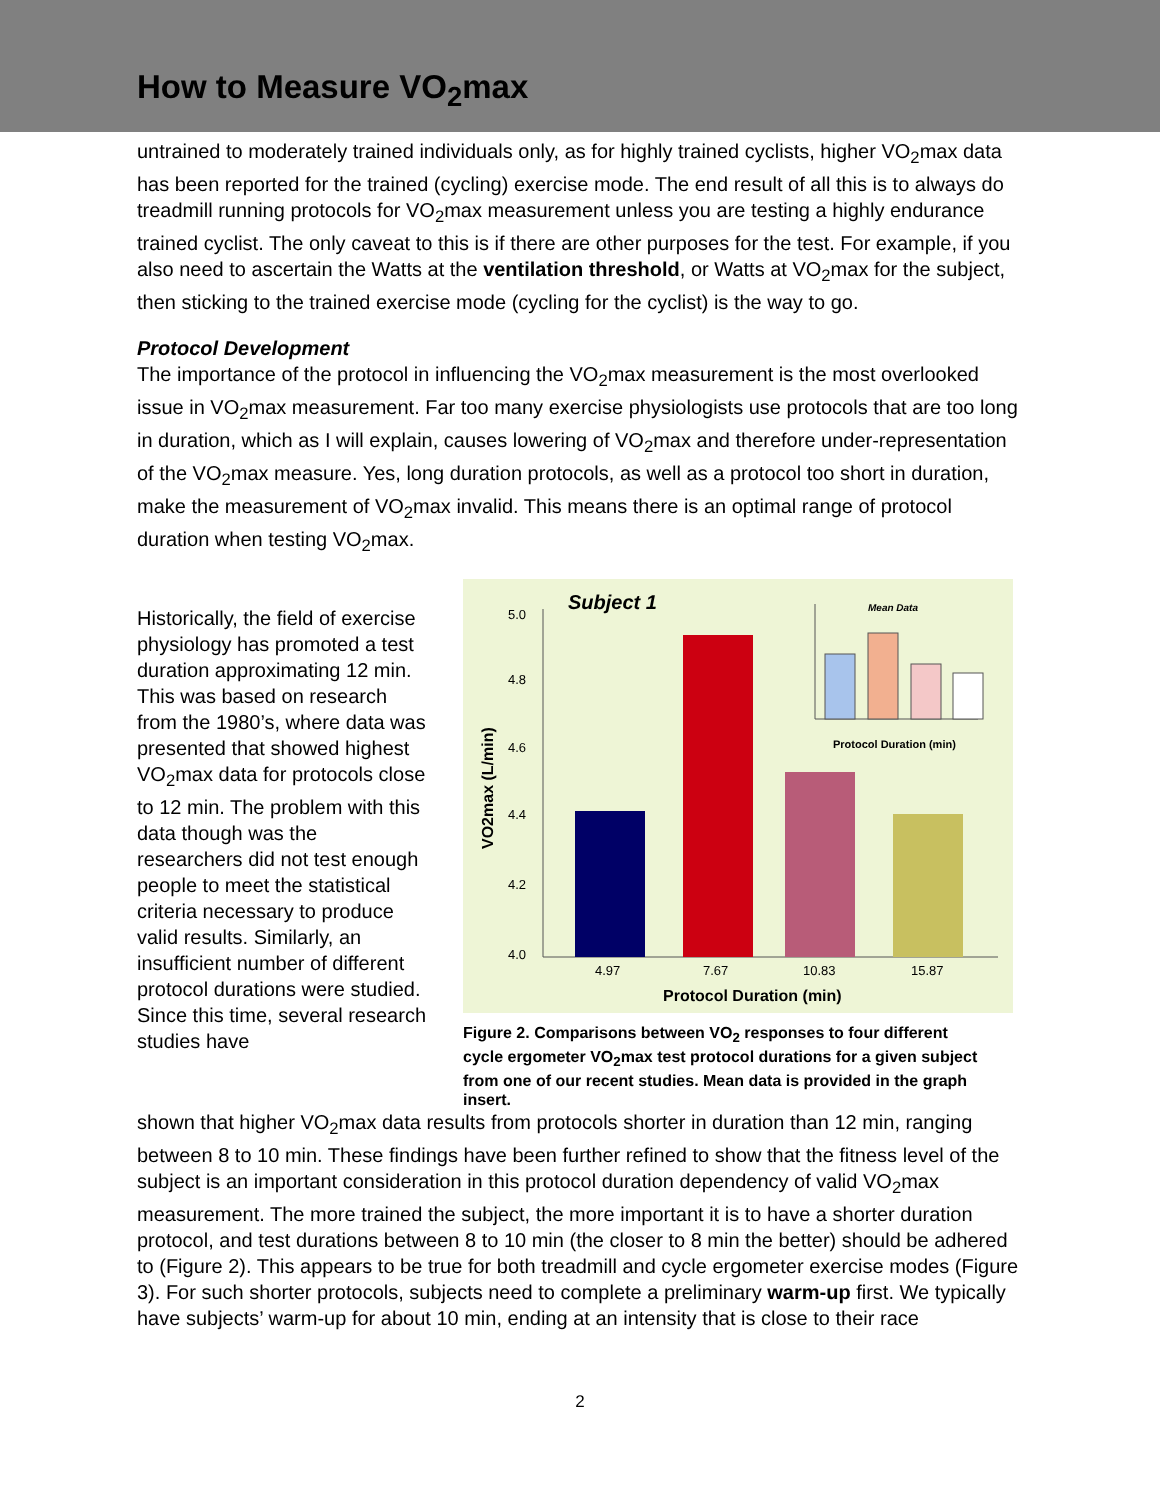How to Measure VO<sub>2</sub>max
untrained to moderately trained individuals only, as for highly trained cyclists, higher VO<sub>2</sub>max data has been reported for the trained (cycling) exercise mode. The end result of all this is to always do treadmill running protocols for VO<sub>2</sub>max measurement unless you are testing a highly endurance trained cyclist. The only caveat to this is if there are other purposes for the test. For example, if you also need to ascertain the Watts at the ventilation threshold, or Watts at VO<sub>2</sub>max for the subject, then sticking to the trained exercise mode (cycling for the cyclist) is the way to go.
Protocol Development
The importance of the protocol in influencing the VO<sub>2</sub>max measurement is the most overlooked issue in VO<sub>2</sub>max measurement. Far too many exercise physiologists use protocols that are too long in duration, which as I will explain, causes lowering of VO<sub>2</sub>max and therefore under-representation of the VO<sub>2</sub>max measure. Yes, long duration protocols, as well as a protocol too short in duration, make the measurement of VO<sub>2</sub>max invalid. This means there is an optimal range of protocol duration when testing VO<sub>2</sub>max.
Historically, the field of exercise physiology has promoted a test duration approximating 12 min. This was based on research from the 1980’s, where data was presented that showed highest VO<sub>2</sub>max data for protocols close to 12 min. The problem with this data though was the researchers did not test enough people to meet the statistical criteria necessary to produce valid results. Similarly, an insufficient number of different protocol durations were studied. Since this time, several research studies have
Subject 1
5.0
4.8
4.6
4.4
4.2
4.0
VO2max (L/min)
4.97
7.67
10.83
15.87
Protocol Duration (min)
Mean Data
Protocol Duration (min)
Figure 2. Comparisons between VO<sub>2</sub> responses to four different cycle ergometer VO<sub>2</sub>max test protocol durations for a given subject from one of our recent studies. Mean data is provided in the graph insert.
shown that higher VO<sub>2</sub>max data results from protocols shorter in duration than 12 min, ranging between 8 to 10 min. These findings have been further refined to show that the fitness level of the subject is an important consideration in this protocol duration dependency of valid VO<sub>2</sub>max measurement. The more trained the subject, the more important it is to have a shorter duration protocol, and test durations between 8 to 10 min (the closer to 8 min the better) should be adhered to (Figure 2). This appears to be true for both treadmill and cycle ergometer exercise modes (Figure 3). For such shorter protocols, subjects need to complete a preliminary warm-up first. We typically have subjects’ warm-up for about 10 min, ending at an intensity that is close to their race
2